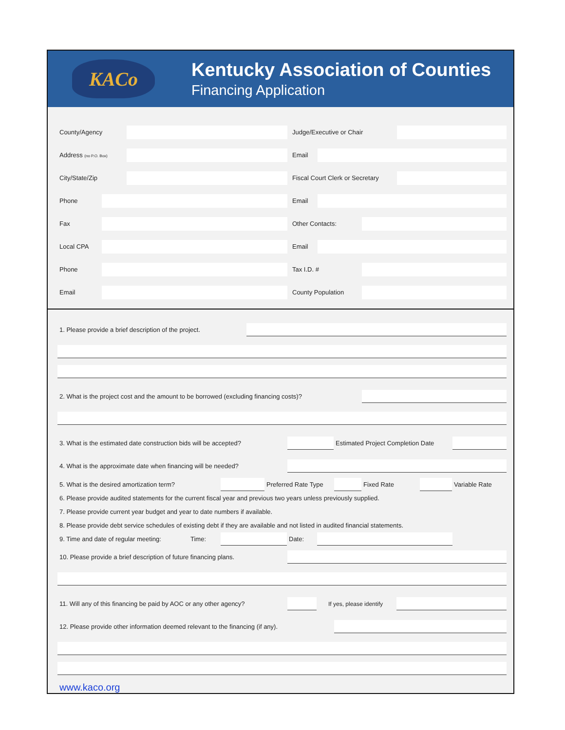KACo
Kentucky Association of Counties
Financing Application
County/Agency Judge/Executive or Chair
Address (no P.O. Box) Email
City/State/Zip Fiscal Court Clerk or Secretary
Phone Email
Fax Other Contacts:
Local CPA Email
Phone Tax I.D. #
Email County Population
1. Please provide a brief description of the project.
2. What is the project cost and the amount to be borrowed (excluding financing costs)?
3. What is the estimated date construction bids will be accepted? Estimated Project Completion Date
4. What is the approximate date when financing will be needed?
5. What is the desired amortization term? Preferred Rate Type Fixed Rate Variable Rate
6. Please provide audited statements for the current fiscal year and previous two years unless previously supplied.
7. Please provide current year budget and year to date numbers if available.
8. Please provide debt service schedules of existing debt if they are available and not listed in audited financial statements.
9. Time and date of regular meeting: Time: Date:
10. Please provide a brief description of future financing plans.
11. Will any of this financing be paid by AOC or any other agency? If yes, please identify
12. Please provide other information deemed relevant to the financing (if any).
www.kaco.org